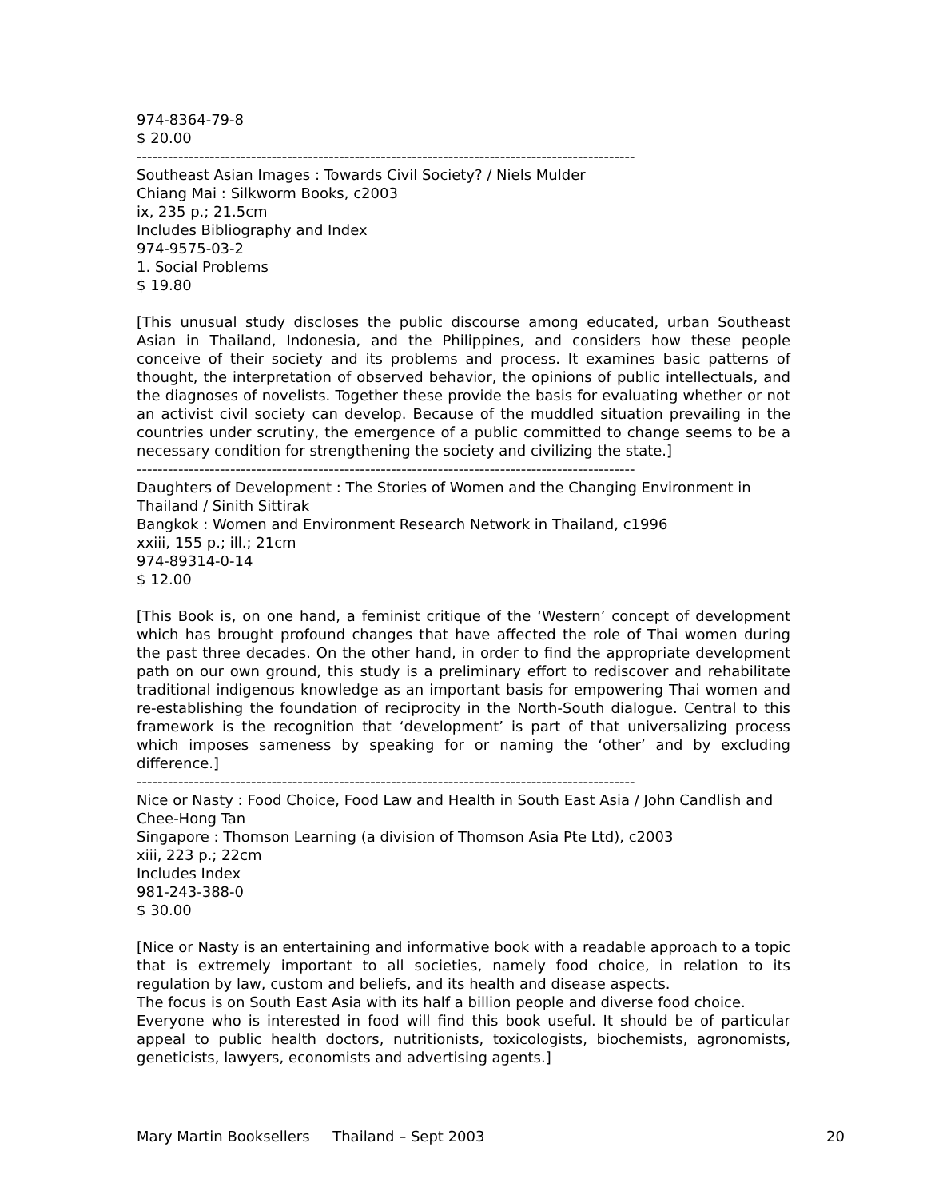974-8364-79-8
$ 20.00
------------------------------------------------------------------------------------------------
Southeast Asian Images : Towards Civil Society? / Niels Mulder
Chiang Mai : Silkworm Books, c2003
ix, 235 p.; 21.5cm
Includes Bibliography and Index
974-9575-03-2
1. Social Problems
$ 19.80
[This unusual study discloses the public discourse among educated, urban Southeast Asian in Thailand, Indonesia, and the Philippines, and considers how these people conceive of their society and its problems and process. It examines basic patterns of thought, the interpretation of observed behavior, the opinions of public intellectuals, and the diagnoses of novelists. Together these provide the basis for evaluating whether or not an activist civil society can develop. Because of the muddled situation prevailing in the countries under scrutiny, the emergence of a public committed to change seems to be a necessary condition for strengthening the society and civilizing the state.]
------------------------------------------------------------------------------------------------
Daughters of Development : The Stories of Women and the Changing Environment in Thailand / Sinith Sittirak
Bangkok : Women and Environment Research Network in Thailand, c1996
xxiii, 155 p.; ill.; 21cm
974-89314-0-14
$ 12.00
[This Book is, on one hand, a feminist critique of the ‘Western’ concept of development which has brought profound changes that have affected the role of Thai women during the past three decades. On the other hand, in order to find the appropriate development path on our own ground, this study is a preliminary effort to rediscover and rehabilitate traditional indigenous knowledge as an important basis for empowering Thai women and re-establishing the foundation of reciprocity in the North-South dialogue. Central to this framework is the recognition that ‘development’ is part of that universalizing process which imposes sameness by speaking for or naming the ‘other’ and by excluding difference.]
------------------------------------------------------------------------------------------------
Nice or Nasty : Food Choice, Food Law and Health in South East Asia / John Candlish and Chee-Hong Tan
Singapore : Thomson Learning (a division of Thomson Asia Pte Ltd), c2003
xiii, 223 p.; 22cm
Includes Index
981-243-388-0
$ 30.00
[Nice or Nasty is an entertaining and informative book with a readable approach to a topic that is extremely important to all societies, namely food choice, in relation to its regulation by law, custom and beliefs, and its health and disease aspects.
The focus is on South East Asia with its half a billion people and diverse food choice.
Everyone who is interested in food will find this book useful. It should be of particular appeal to public health doctors, nutritionists, toxicologists, biochemists, agronomists, geneticists, lawyers, economists and advertising agents.]
Mary Martin Booksellers Thailand – Sept 2003 20